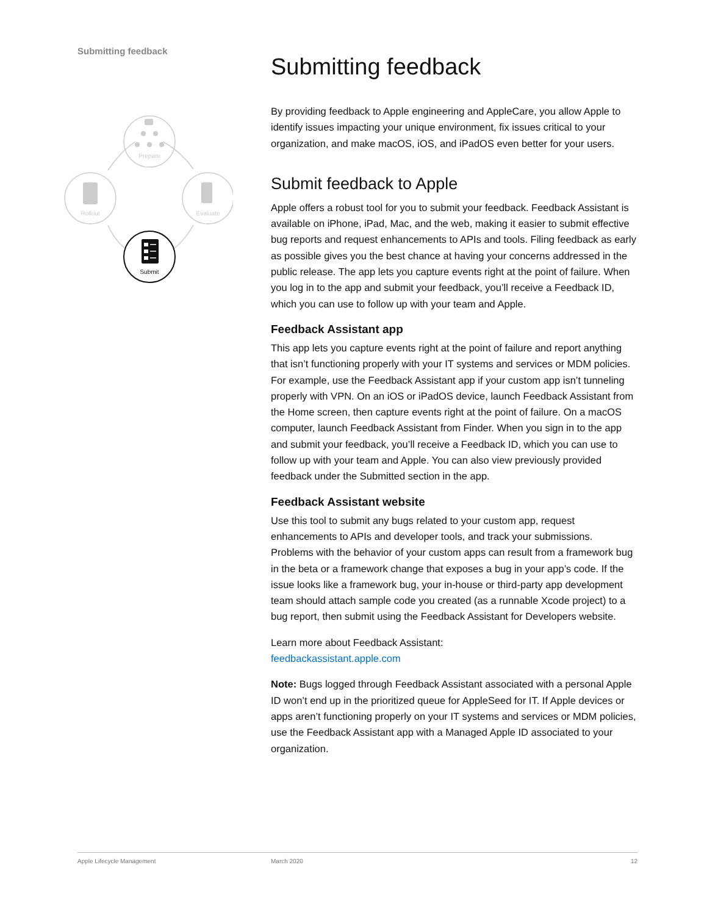Submitting feedback
Prepare
Rollout
Evaluate
Submit
Submitting feedback
By providing feedback to Apple engineering and AppleCare, you allow Apple to identify issues impacting your unique environment, fix issues critical to your organization, and make macOS, iOS, and iPadOS even better for your users.
Submit feedback to Apple
Apple offers a robust tool for you to submit your feedback. Feedback Assistant is available on iPhone, iPad, Mac, and the web, making it easier to submit effective bug reports and request enhancements to APIs and tools. Filing feedback as early as possible gives you the best chance at having your concerns addressed in the public release. The app lets you capture events right at the point of failure. When you log in to the app and submit your feedback, you’ll receive a Feedback ID, which you can use to follow up with your team and Apple.
Feedback Assistant app
This app lets you capture events right at the point of failure and report anything that isn’t functioning properly with your IT systems and services or MDM policies. For example, use the Feedback Assistant app if your custom app isn’t tunneling properly with VPN. On an iOS or iPadOS device, launch Feedback Assistant from the Home screen, then capture events right at the point of failure. On a macOS computer, launch Feedback Assistant from Finder. When you sign in to the app and submit your feedback, you’ll receive a Feedback ID, which you can use to follow up with your team and Apple. You can also view previously provided feedback under the Submitted section in the app.
Feedback Assistant website
Use this tool to submit any bugs related to your custom app, request enhancements to APIs and developer tools, and track your submissions. Problems with the behavior of your custom apps can result from a framework bug in the beta or a framework change that exposes a bug in your app’s code. If the issue looks like a framework bug, your in-house or third-party app development team should attach sample code you created (as a runnable Xcode project) to a bug report, then submit using the Feedback Assistant for Developers website.
Learn more about Feedback Assistant:
feedbackassistant.apple.com
Note: Bugs logged through Feedback Assistant associated with a personal Apple ID won’t end up in the prioritized queue for AppleSeed for IT. If Apple devices or apps aren’t functioning properly on your IT systems and services or MDM policies, use the Feedback Assistant app with a Managed Apple ID associated to your organization.
Apple Lifecycle Management March 2020 12